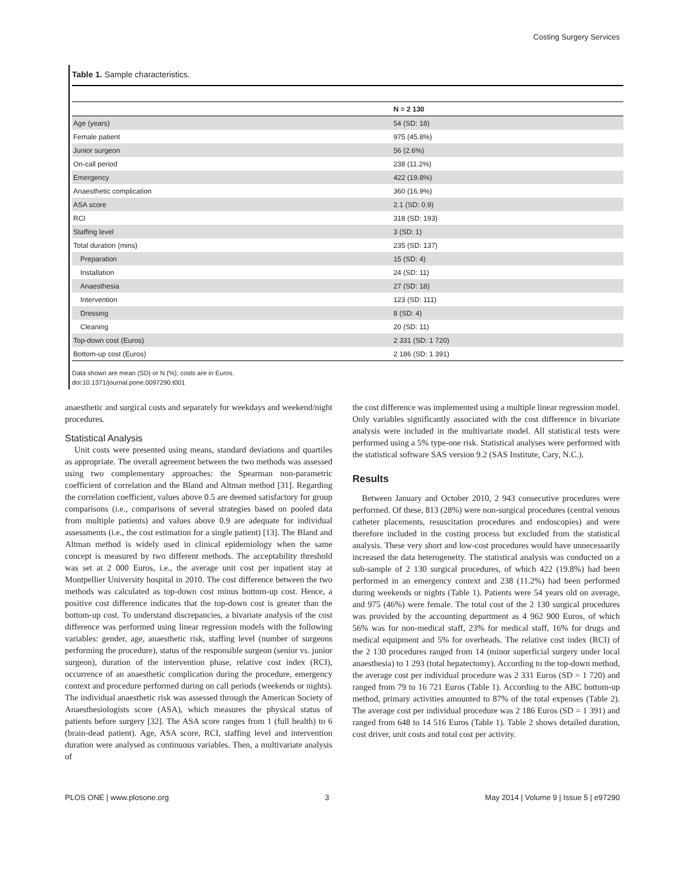Costing Surgery Services
Table 1. Sample characteristics.
| | N = 2 130 |
| --- | --- |
| Age (years) | 54 (SD: 18) |
| Female patient | 975 (45.8%) |
| Junior surgeon | 56 (2.6%) |
| On-call period | 238 (11.2%) |
| Emergency | 422 (19.8%) |
| Anaesthetic complication | 360 (16.9%) |
| ASA score | 2.1 (SD: 0.9) |
| RCI | 318 (SD: 193) |
| Staffing level | 3 (SD: 1) |
| Total duration (mins) | 235 (SD: 137) |
| Preparation | 15 (SD: 4) |
| Installation | 24 (SD: 11) |
| Anaesthesia | 27 (SD: 18) |
| Intervention | 123 (SD: 111) |
| Dressing | 8 (SD: 4) |
| Cleaning | 20 (SD: 11) |
| Top-down cost (Euros) | 2 331 (SD: 1 720) |
| Bottom-up cost (Euros) | 2 186 (SD: 1 391) |
Data shown are mean (SD) or N (%); costs are in Euros.
doi:10.1371/journal.pone.0097290.t001
anaesthetic and surgical costs and separately for weekdays and weekend/night procedures.
Statistical Analysis
Unit costs were presented using means, standard deviations and quartiles as appropriate. The overall agreement between the two methods was assessed using two complementary approaches: the Spearman non-parametric coefficient of correlation and the Bland and Altman method [31]. Regarding the correlation coefficient, values above 0.5 are deemed satisfactory for group comparisons (i.e., comparisons of several strategies based on pooled data from multiple patients) and values above 0.9 are adequate for individual assessments (i.e., the cost estimation for a single patient) [13]. The Bland and Altman method is widely used in clinical epidemiology when the same concept is measured by two different methods. The acceptability threshold was set at 2 000 Euros, i.e., the average unit cost per inpatient stay at Montpellier University hospital in 2010. The cost difference between the two methods was calculated as top-down cost minus bottom-up cost. Hence, a positive cost difference indicates that the top-down cost is greater than the bottom-up cost. To understand discrepancies, a bivariate analysis of the cost difference was performed using linear regression models with the following variables: gender, age, anaesthetic risk, staffing level (number of surgeons performing the procedure), status of the responsible surgeon (senior vs. junior surgeon), duration of the intervention phase, relative cost index (RCI), occurrence of an anaesthetic complication during the procedure, emergency context and procedure performed during on call periods (weekends or nights). The individual anaesthetic risk was assessed through the American Society of Anaesthesiologists score (ASA), which measures the physical status of patients before surgery [32]. The ASA score ranges from 1 (full health) to 6 (brain-dead patient). Age, ASA score, RCI, staffing level and intervention duration were analysed as continuous variables. Then, a multivariate analysis of
the cost difference was implemented using a multiple linear regression model. Only variables significantly associated with the cost difference in bivariate analysis were included in the multivariate model. All statistical tests were performed using a 5% type-one risk. Statistical analyses were performed with the statistical software SAS version 9.2 (SAS Institute, Cary, N.C.).
Results
Between January and October 2010, 2 943 consecutive procedures were performed. Of these, 813 (28%) were non-surgical procedures (central venous catheter placements, resuscitation procedures and endoscopies) and were therefore included in the costing process but excluded from the statistical analysis. These very short and low-cost procedures would have unnecessarily increased the data heterogeneity. The statistical analysis was conducted on a sub-sample of 2 130 surgical procedures, of which 422 (19.8%) had been performed in an emergency context and 238 (11.2%) had been performed during weekends or nights (Table 1). Patients were 54 years old on average, and 975 (46%) were female. The total cost of the 2 130 surgical procedures was provided by the accounting department as 4 962 900 Euros, of which 56% was for non-medical staff, 23% for medical staff, 16% for drugs and medical equipment and 5% for overheads. The relative cost index (RCI) of the 2 130 procedures ranged from 14 (minor superficial surgery under local anaesthesia) to 1 293 (total hepatectomy). According to the top-down method, the average cost per individual procedure was 2 331 Euros (SD = 1 720) and ranged from 79 to 16 721 Euros (Table 1). According to the ABC bottom-up method, primary activities amounted to 87% of the total expenses (Table 2). The average cost per individual procedure was 2 186 Euros (SD = 1 391) and ranged from 648 to 14 516 Euros (Table 1). Table 2 shows detailed duration, cost driver, unit costs and total cost per activity.
PLOS ONE | www.plosone.org 3 May 2014 | Volume 9 | Issue 5 | e97290